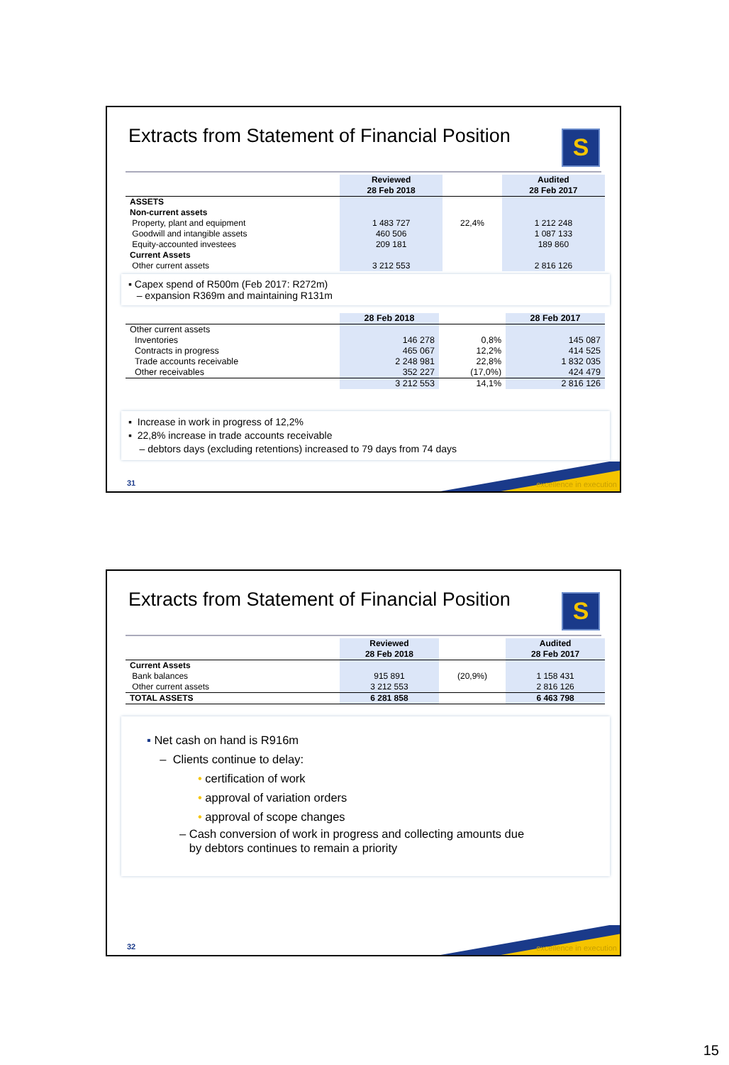Extracts from Statement of Financial Position
S
| | Reviewed 28 Feb 2018 | | Audited 28 Feb 2017 |
| --- | --- | --- | --- |
| ASSETS Non-current assets Property, plant and equipment Goodwill and intangible assets Equity-accounted investees Current Assets Other current assets | 1 483 727 460 506 209 181 3 212 553 | 22,4% | 1 212 248 1 087 133 189 860 2 816 126 |
▪ Capex spend of R500m (Feb 2017: R272m)
– expansion R369m and maintaining R131m
| | 28 Feb 2018 | | 28 Feb 2017 |
| --- | --- | --- | --- |
| Other current assets | | | |
| Inventories | 146 278 | 0,8% | 145 087 |
| Contracts in progress | 465 067 | 12,2% | 414 525 |
| Trade accounts receivable | 2 248 981 | 22,8% | 1 832 035 |
| Other receivables | 352 227 | (17,0%) | 424 479 |
| | 3 212 553 | 14,1% | 2 816 126 |
▪ Increase in work in progress of 12,2%
▪ 22,8% increase in trade accounts receivable
– debtors days (excluding retentions) increased to 79 days from 74 days
31 excellence in execution
Extracts from Statement of Financial Position
S
| | Reviewed 28 Feb 2018 | | Audited 28 Feb 2017 |
| --- | --- | --- | --- |
| Current Assets Bank balances Other current assets | 915 891 3 212 553 | (20,9%) | 1 158 431 2 816 126 |
| TOTAL ASSETS | 6 281 858 | | 6 463 798 |
▪ Net cash on hand is R916m
– Clients continue to delay:
• certification of work
• approval of variation orders
• approval of scope changes
– Cash conversion of work in progress and collecting amounts due
by debtors continues to remain a priority
32 excellence in execution
15